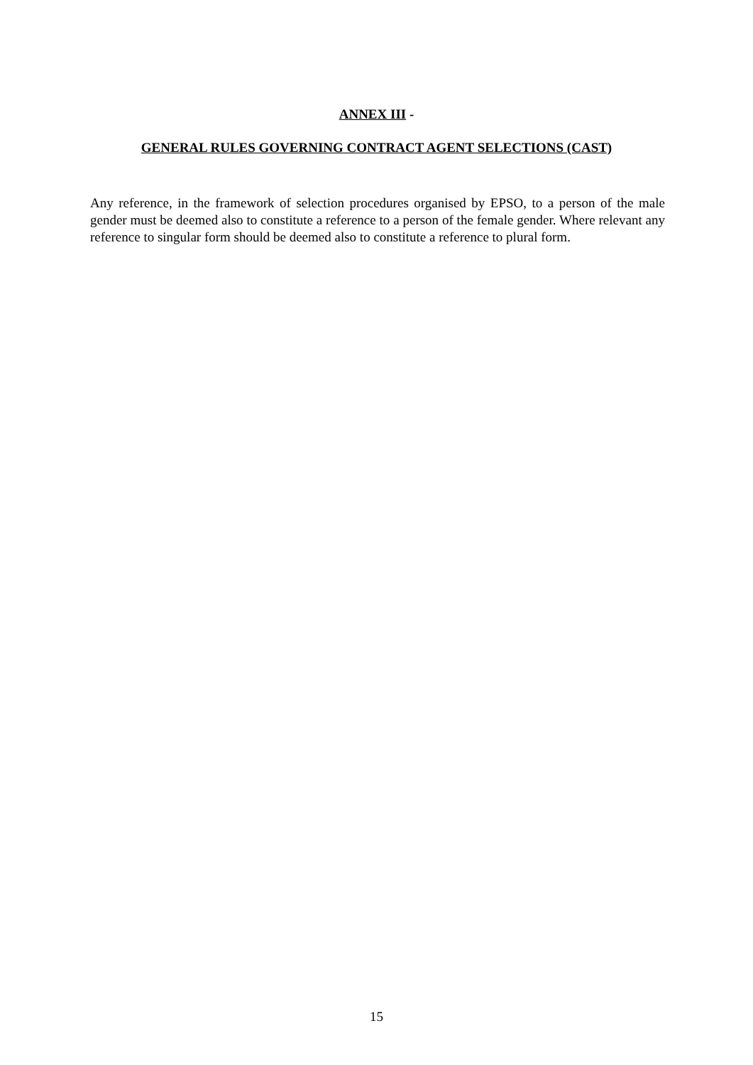ANNEX III -
GENERAL RULES GOVERNING CONTRACT AGENT SELECTIONS (CAST)
Any reference, in the framework of selection procedures organised by EPSO, to a person of the male gender must be deemed also to constitute a reference to a person of the female gender. Where relevant any reference to singular form should be deemed also to constitute a reference to plural form.
15